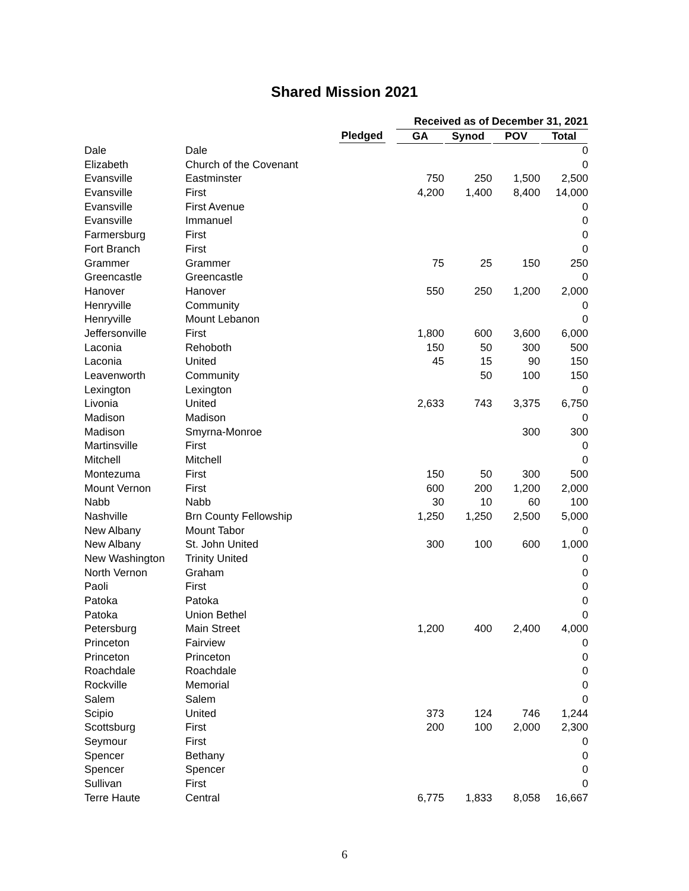Shared Mission 2021
| | | | Received as of December 31, 2021 | | | |
| --- | --- | --- | --- | --- | --- | --- |
| | | Pledged | GA | Synod | POV | Total |
| Dale | Dale | | | | | 0 |
| Elizabeth | Church of the Covenant | | | | | 0 |
| Evansville | Eastminster | | 750 | 250 | 1,500 | 2,500 |
| Evansville | First | | 4,200 | 1,400 | 8,400 | 14,000 |
| Evansville | First Avenue | | | | | 0 |
| Evansville | Immanuel | | | | | 0 |
| Farmersburg | First | | | | | 0 |
| Fort Branch | First | | | | | 0 |
| Grammer | Grammer | | 75 | 25 | 150 | 250 |
| Greencastle | Greencastle | | | | | 0 |
| Hanover | Hanover | | 550 | 250 | 1,200 | 2,000 |
| Henryville | Community | | | | | 0 |
| Henryville | Mount Lebanon | | | | | 0 |
| Jeffersonville | First | | 1,800 | 600 | 3,600 | 6,000 |
| Laconia | Rehoboth | | 150 | 50 | 300 | 500 |
| Laconia | United | | 45 | 15 | 90 | 150 |
| Leavenworth | Community | | | 50 | 100 | 150 |
| Lexington | Lexington | | | | | 0 |
| Livonia | United | | 2,633 | 743 | 3,375 | 6,750 |
| Madison | Madison | | | | | 0 |
| Madison | Smyrna-Monroe | | | | 300 | 300 |
| Martinsville | First | | | | | 0 |
| Mitchell | Mitchell | | | | | 0 |
| Montezuma | First | | 150 | 50 | 300 | 500 |
| Mount Vernon | First | | 600 | 200 | 1,200 | 2,000 |
| Nabb | Nabb | | 30 | 10 | 60 | 100 |
| Nashville | Brn County Fellowship | | 1,250 | 1,250 | 2,500 | 5,000 |
| New Albany | Mount Tabor | | | | | 0 |
| New Albany | St. John United | | 300 | 100 | 600 | 1,000 |
| New Washington | Trinity United | | | | | 0 |
| North Vernon | Graham | | | | | 0 |
| Paoli | First | | | | | 0 |
| Patoka | Patoka | | | | | 0 |
| Patoka | Union Bethel | | | | | 0 |
| Petersburg | Main Street | | 1,200 | 400 | 2,400 | 4,000 |
| Princeton | Fairview | | | | | 0 |
| Princeton | Princeton | | | | | 0 |
| Roachdale | Roachdale | | | | | 0 |
| Rockville | Memorial | | | | | 0 |
| Salem | Salem | | | | | 0 |
| Scipio | United | | 373 | 124 | 746 | 1,244 |
| Scottsburg | First | | 200 | 100 | 2,000 | 2,300 |
| Seymour | First | | | | | 0 |
| Spencer | Bethany | | | | | 0 |
| Spencer | Spencer | | | | | 0 |
| Sullivan | First | | | | | 0 |
| Terre Haute | Central | | 6,775 | 1,833 | 8,058 | 16,667 |
6